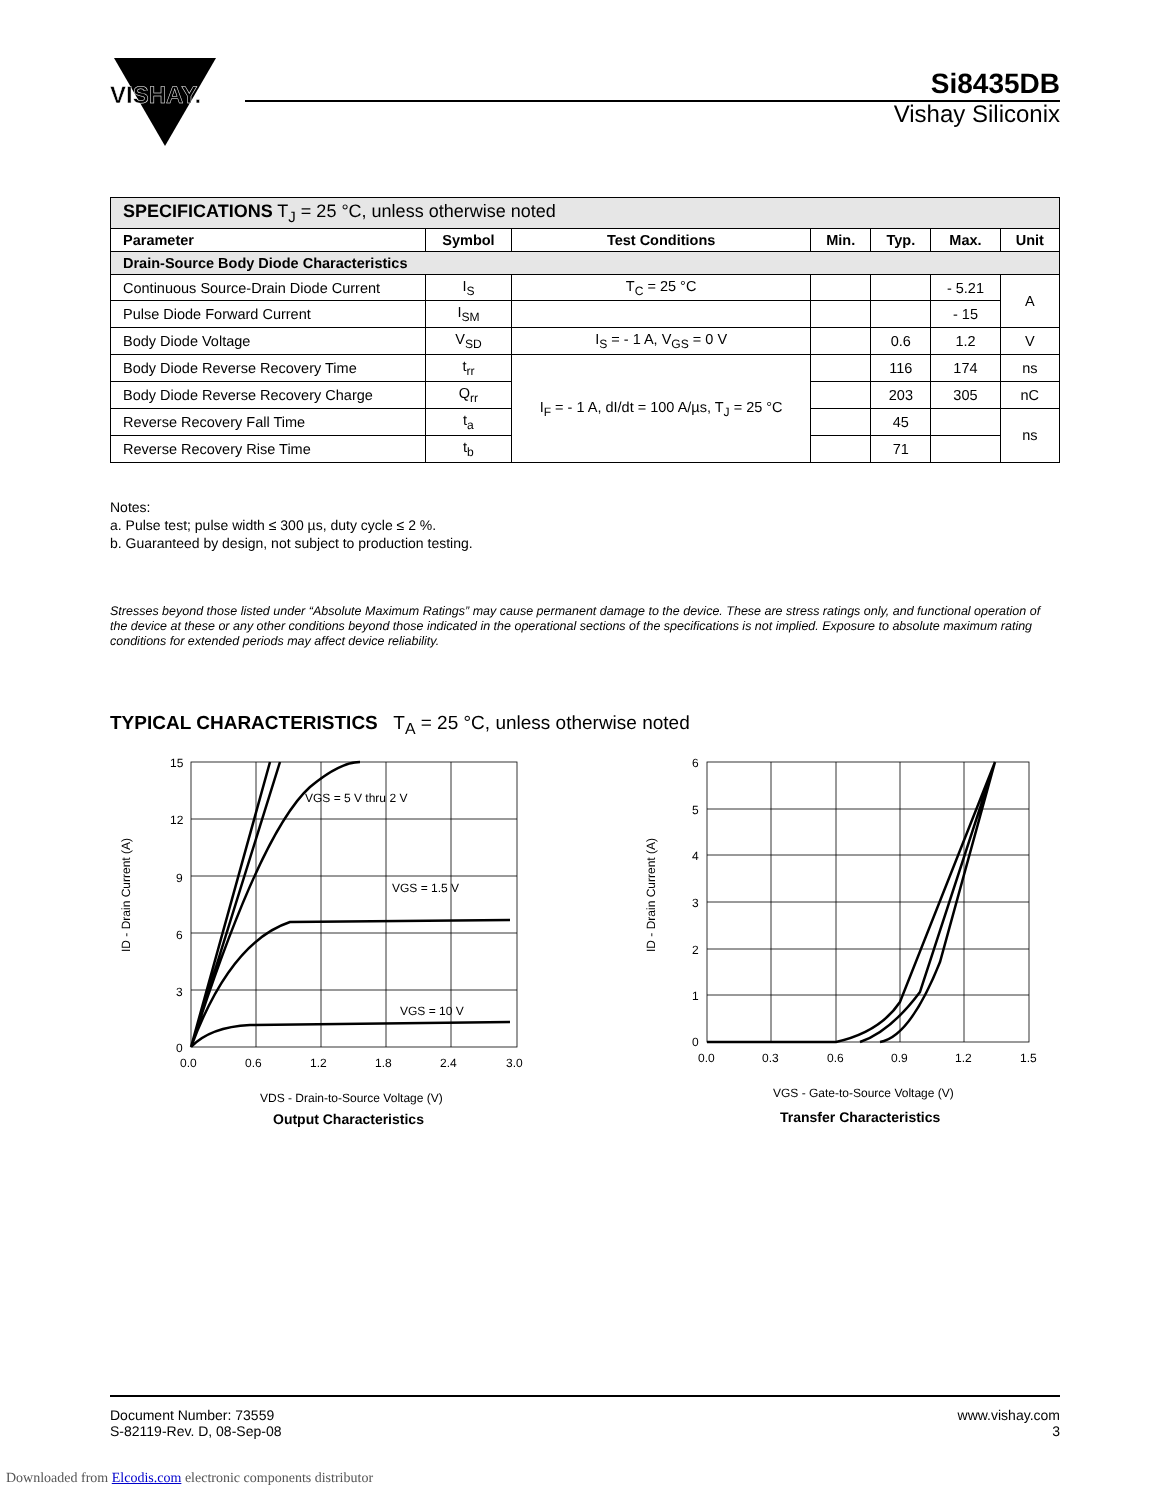VISHAY.
Si8435DB
Vishay Siliconix
| SPECIFICATIONS T<sub>J</sub> = 25 °C, unless otherwise noted | | | | | | |
| Parameter | Symbol | Test Conditions | Min. | Typ. | Max. | Unit |
| Drain-Source Body Diode Characteristics | | | | | | |
| Continuous Source-Drain Diode Current | I<sub>S</sub> | T<sub>C</sub> = 25 °C | | | - 5.21 | A |
| Pulse Diode Forward Current | I<sub>SM</sub> | | | | - 15 | |
| Body Diode Voltage | V<sub>SD</sub> | I<sub>S</sub> = - 1 A, V<sub>GS</sub> = 0 V | | 0.6 | 1.2 | V |
| Body Diode Reverse Recovery Time | t<sub>rr</sub> | I<sub>F</sub> = - 1 A, dI/dt = 100 A/µs, T<sub>J</sub> = 25 °C | | 116 | 174 | ns |
| Body Diode Reverse Recovery Charge | Q<sub>rr</sub> | | | 203 | 305 | nC |
| Reverse Recovery Fall Time | t<sub>a</sub> | | | 45 | | ns |
| Reverse Recovery Rise Time | t<sub>b</sub> | | | 71 | | |
Notes:
a. Pulse test; pulse width ≤ 300 µs, duty cycle ≤ 2 %.
b. Guaranteed by design, not subject to production testing.
Stresses beyond those listed under “Absolute Maximum Ratings” may cause permanent damage to the device. These are stress ratings only, and functional operation of the device at these or any other conditions beyond those indicated in the operational sections of the specifications is not implied. Exposure to absolute maximum rating conditions for extended periods may affect device reliability.
TYPICAL CHARACTERISTICS T<sub>A</sub> = 25 °C, unless otherwise noted
15
12
9
6
3
0
0.0
0.6
1.2
1.8
2.4
3.0
VGS = 5 V thru 2 V
VGS = 1.5 V
VGS = 10 V
VDS - Drain-to-Source Voltage (V)
Output Characteristics
ID - Drain Current (A)
6
5
4
3
2
1
0
0.0
0.3
0.6
0.9
1.2
1.5
VGS - Gate-to-Source Voltage (V)
Transfer Characteristics
ID - Drain Current (A)
Document Number: 73559
S-82119-Rev. D, 08-Sep-08
www.vishay.com
3
Downloaded from Elcodis.com electronic components distributor